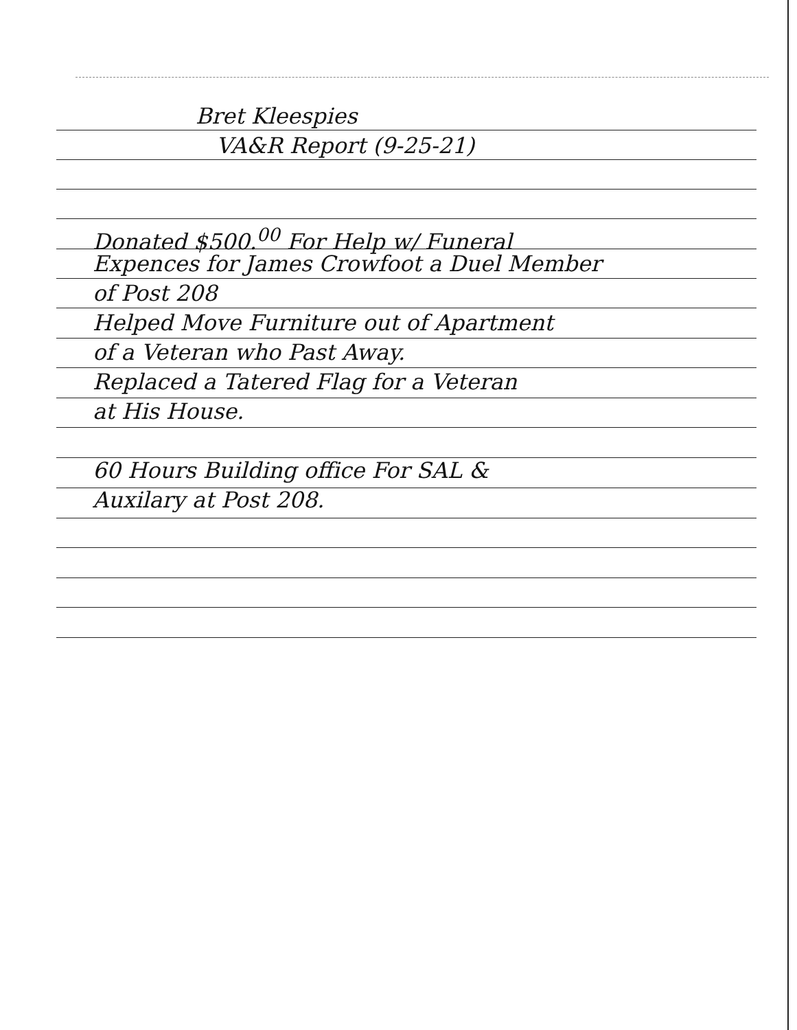Bret Kleespies
VA&R Report (9-25-21)
Donated $500.<sup>00</sup> For Help w/ Funeral
Expences for James Crowfoot a Duel Member
of Post 208
Helped Move Furniture out of Apartment
of a Veteran who Past Away.
Replaced a Tatered Flag for a Veteran
at His House.
60 Hours Building office For SAL &
Auxilary at Post 208.